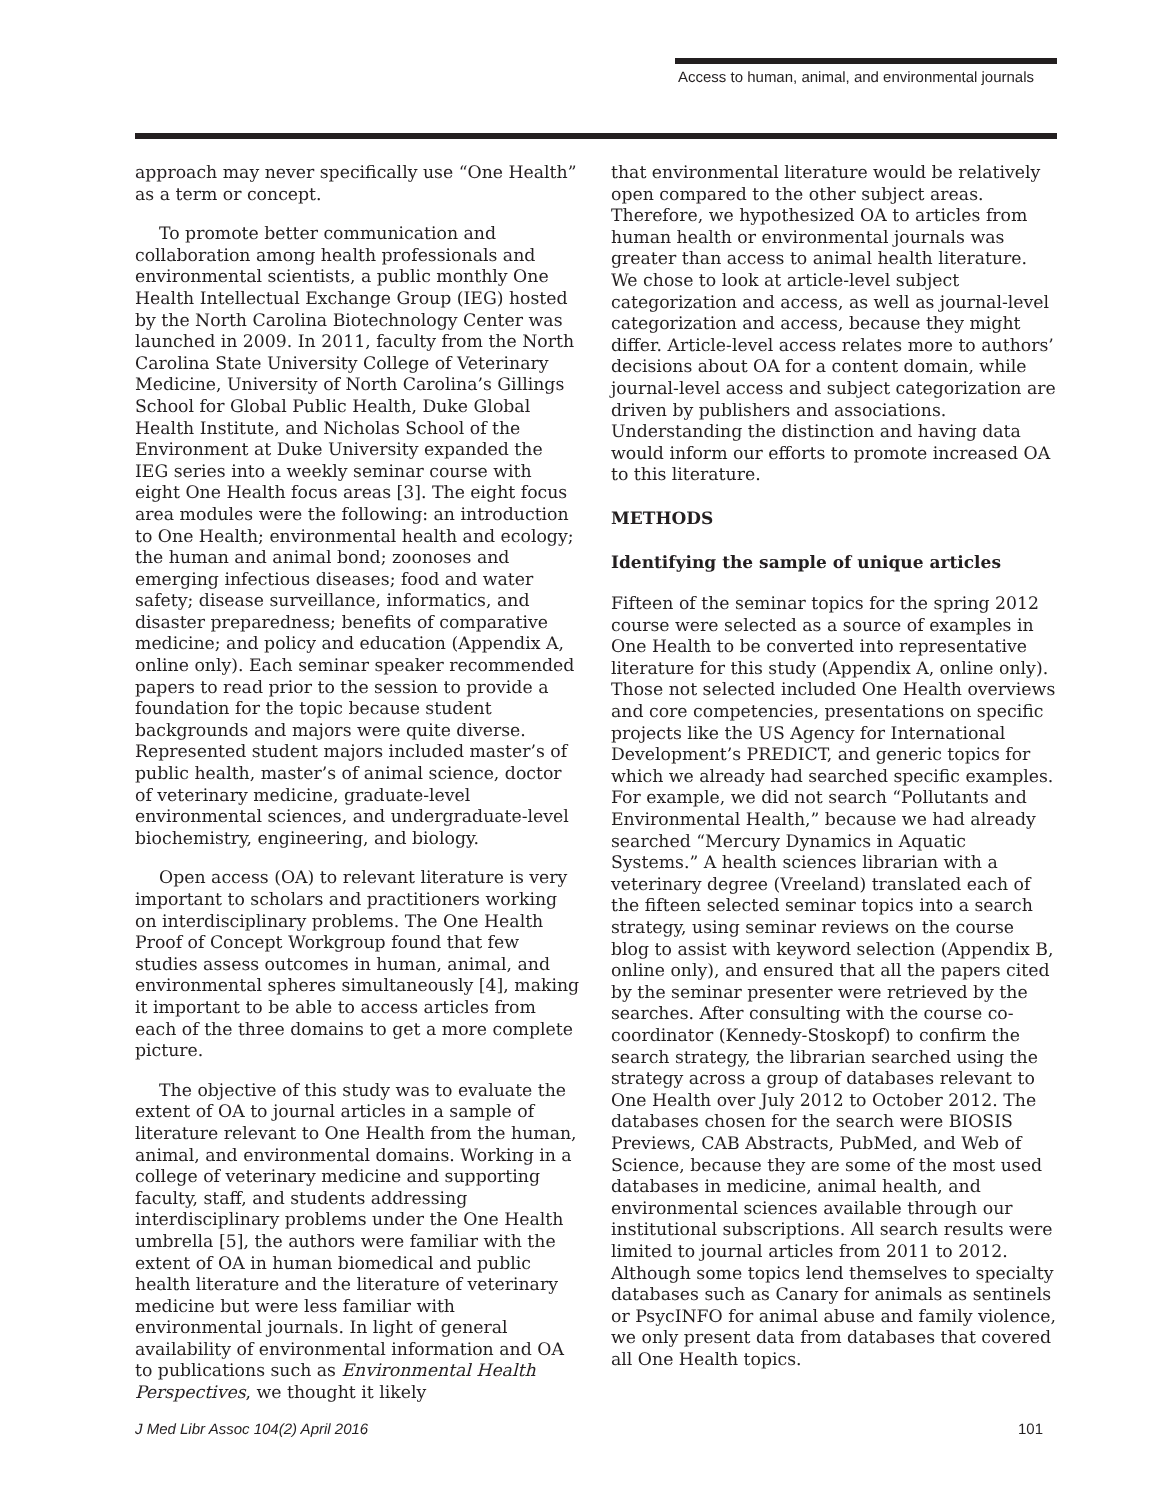Access to human, animal, and environmental journals
approach may never specifically use “One Health” as a term or concept.
To promote better communication and collaboration among health professionals and environmental scientists, a public monthly One Health Intellectual Exchange Group (IEG) hosted by the North Carolina Biotechnology Center was launched in 2009. In 2011, faculty from the North Carolina State University College of Veterinary Medicine, University of North Carolina’s Gillings School for Global Public Health, Duke Global Health Institute, and Nicholas School of the Environment at Duke University expanded the IEG series into a weekly seminar course with eight One Health focus areas [3]. The eight focus area modules were the following: an introduction to One Health; environmental health and ecology; the human and animal bond; zoonoses and emerging infectious diseases; food and water safety; disease surveillance, informatics, and disaster preparedness; benefits of comparative medicine; and policy and education (Appendix A, online only). Each seminar speaker recommended papers to read prior to the session to provide a foundation for the topic because student backgrounds and majors were quite diverse. Represented student majors included master’s of public health, master’s of animal science, doctor of veterinary medicine, graduate-level environmental sciences, and undergraduate-level biochemistry, engineering, and biology.
Open access (OA) to relevant literature is very important to scholars and practitioners working on interdisciplinary problems. The One Health Proof of Concept Workgroup found that few studies assess outcomes in human, animal, and environmental spheres simultaneously [4], making it important to be able to access articles from each of the three domains to get a more complete picture.
The objective of this study was to evaluate the extent of OA to journal articles in a sample of literature relevant to One Health from the human, animal, and environmental domains. Working in a college of veterinary medicine and supporting faculty, staff, and students addressing interdisciplinary problems under the One Health umbrella [5], the authors were familiar with the extent of OA in human biomedical and public health literature and the literature of veterinary medicine but were less familiar with environmental journals. In light of general availability of environmental information and OA to publications such as Environmental Health Perspectives, we thought it likely
that environmental literature would be relatively open compared to the other subject areas. Therefore, we hypothesized OA to articles from human health or environmental journals was greater than access to animal health literature. We chose to look at article-level subject categorization and access, as well as journal-level categorization and access, because they might differ. Article-level access relates more to authors’ decisions about OA for a content domain, while journal-level access and subject categorization are driven by publishers and associations. Understanding the distinction and having data would inform our efforts to promote increased OA to this literature.
METHODS
Identifying the sample of unique articles
Fifteen of the seminar topics for the spring 2012 course were selected as a source of examples in One Health to be converted into representative literature for this study (Appendix A, online only). Those not selected included One Health overviews and core competencies, presentations on specific projects like the US Agency for International Development’s PREDICT, and generic topics for which we already had searched specific examples. For example, we did not search “Pollutants and Environmental Health,” because we had already searched “Mercury Dynamics in Aquatic Systems.” A health sciences librarian with a veterinary degree (Vreeland) translated each of the fifteen selected seminar topics into a search strategy, using seminar reviews on the course blog to assist with keyword selection (Appendix B, online only), and ensured that all the papers cited by the seminar presenter were retrieved by the searches. After consulting with the course co-coordinator (Kennedy-Stoskopf) to confirm the search strategy, the librarian searched using the strategy across a group of databases relevant to One Health over July 2012 to October 2012. The databases chosen for the search were BIOSIS Previews, CAB Abstracts, PubMed, and Web of Science, because they are some of the most used databases in medicine, animal health, and environmental sciences available through our institutional subscriptions. All search results were limited to journal articles from 2011 to 2012. Although some topics lend themselves to specialty databases such as Canary for animals as sentinels or PsycINFO for animal abuse and family violence, we only present data from databases that covered all One Health topics.
J Med Libr Assoc 104(2) April 2016 101